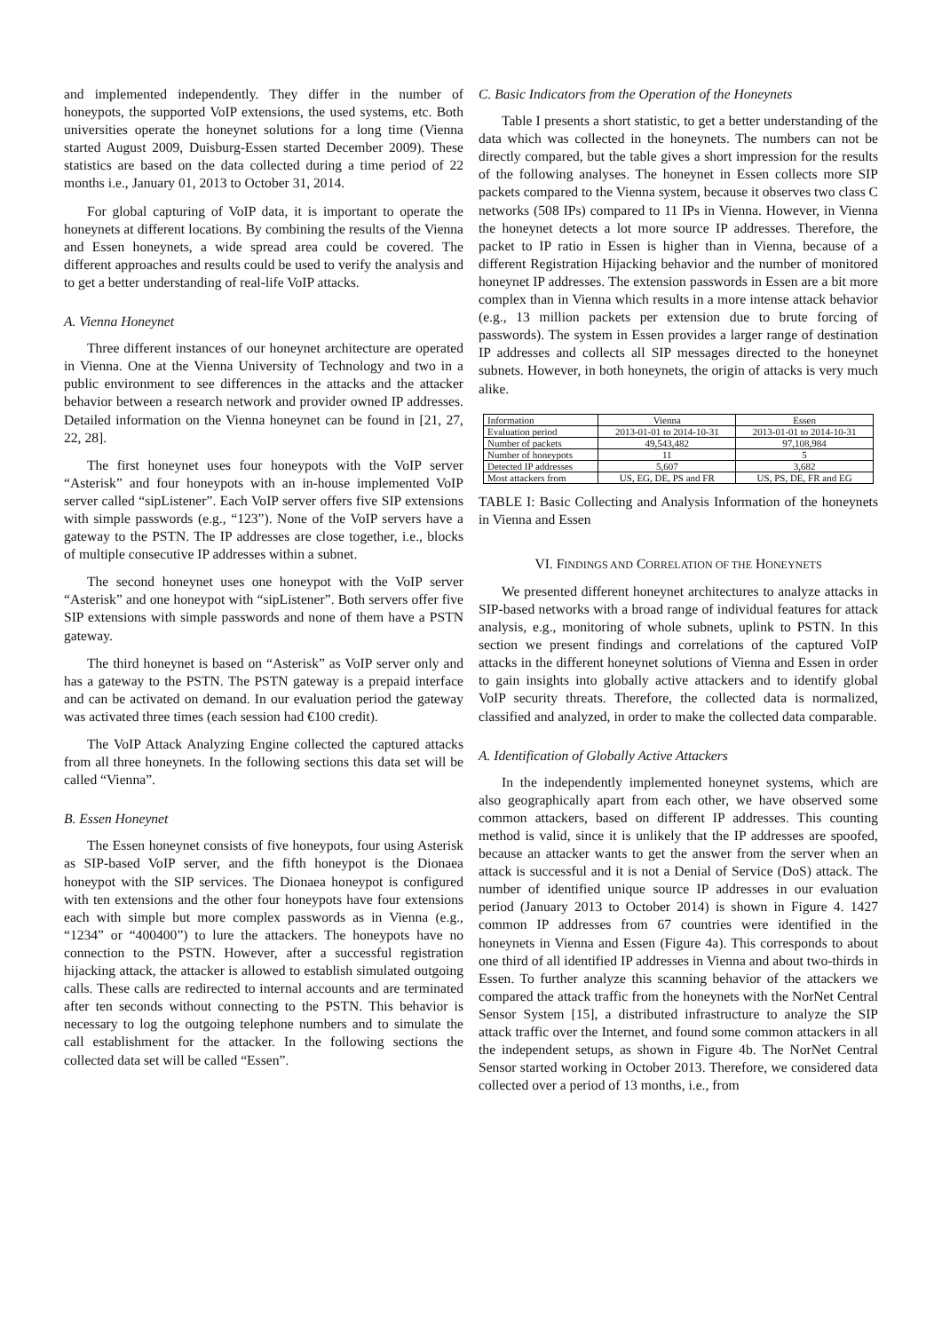and implemented independently. They differ in the number of honeypots, the supported VoIP extensions, the used systems, etc. Both universities operate the honeynet solutions for a long time (Vienna started August 2009, Duisburg-Essen started December 2009). These statistics are based on the data collected during a time period of 22 months i.e., January 01, 2013 to October 31, 2014.
For global capturing of VoIP data, it is important to operate the honeynets at different locations. By combining the results of the Vienna and Essen honeynets, a wide spread area could be covered. The different approaches and results could be used to verify the analysis and to get a better understanding of real-life VoIP attacks.
A. Vienna Honeynet
Three different instances of our honeynet architecture are operated in Vienna. One at the Vienna University of Technology and two in a public environment to see differences in the attacks and the attacker behavior between a research network and provider owned IP addresses. Detailed information on the Vienna honeynet can be found in [21, 27, 22, 28].
The first honeynet uses four honeypots with the VoIP server “Asterisk” and four honeypots with an in-house implemented VoIP server called “sipListener”. Each VoIP server offers five SIP extensions with simple passwords (e.g., “123”). None of the VoIP servers have a gateway to the PSTN. The IP addresses are close together, i.e., blocks of multiple consecutive IP addresses within a subnet.
The second honeynet uses one honeypot with the VoIP server “Asterisk” and one honeypot with “sipListener”. Both servers offer five SIP extensions with simple passwords and none of them have a PSTN gateway.
The third honeynet is based on “Asterisk” as VoIP server only and has a gateway to the PSTN. The PSTN gateway is a prepaid interface and can be activated on demand. In our evaluation period the gateway was activated three times (each session had €100 credit).
The VoIP Attack Analyzing Engine collected the captured attacks from all three honeynets. In the following sections this data set will be called “Vienna”.
B. Essen Honeynet
The Essen honeynet consists of five honeypots, four using Asterisk as SIP-based VoIP server, and the fifth honeypot is the Dionaea honeypot with the SIP services. The Dionaea honeypot is configured with ten extensions and the other four honeypots have four extensions each with simple but more complex passwords as in Vienna (e.g., “1234” or “400400”) to lure the attackers. The honeypots have no connection to the PSTN. However, after a successful registration hijacking attack, the attacker is allowed to establish simulated outgoing calls. These calls are redirected to internal accounts and are terminated after ten seconds without connecting to the PSTN. This behavior is necessary to log the outgoing telephone numbers and to simulate the call establishment for the attacker. In the following sections the collected data set will be called “Essen”.
C. Basic Indicators from the Operation of the Honeynets
Table I presents a short statistic, to get a better understanding of the data which was collected in the honeynets. The numbers can not be directly compared, but the table gives a short impression for the results of the following analyses. The honeynet in Essen collects more SIP packets compared to the Vienna system, because it observes two class C networks (508 IPs) compared to 11 IPs in Vienna. However, in Vienna the honeynet detects a lot more source IP addresses. Therefore, the packet to IP ratio in Essen is higher than in Vienna, because of a different Registration Hijacking behavior and the number of monitored honeynet IP addresses. The extension passwords in Essen are a bit more complex than in Vienna which results in a more intense attack behavior (e.g., 13 million packets per extension due to brute forcing of passwords). The system in Essen provides a larger range of destination IP addresses and collects all SIP messages directed to the honeynet subnets. However, in both honeynets, the origin of attacks is very much alike.
| Information | Vienna | Essen |
| --- | --- | --- |
| Evaluation period | 2013-01-01 to 2014-10-31 | 2013-01-01 to 2014-10-31 |
| Number of packets | 49,543,482 | 97,108,984 |
| Number of honeypots | 11 | 5 |
| Detected IP addresses | 5,607 | 3,682 |
| Most attackers from | US, EG, DE, PS and FR | US, PS, DE, FR and EG |
TABLE I: Basic Collecting and Analysis Information of the honeynets in Vienna and Essen
VI. FINDINGS AND CORRELATION OF THE HONEYNETS
We presented different honeynet architectures to analyze attacks in SIP-based networks with a broad range of individual features for attack analysis, e.g., monitoring of whole subnets, uplink to PSTN. In this section we present findings and correlations of the captured VoIP attacks in the different honeynet solutions of Vienna and Essen in order to gain insights into globally active attackers and to identify global VoIP security threats. Therefore, the collected data is normalized, classified and analyzed, in order to make the collected data comparable.
A. Identification of Globally Active Attackers
In the independently implemented honeynet systems, which are also geographically apart from each other, we have observed some common attackers, based on different IP addresses. This counting method is valid, since it is unlikely that the IP addresses are spoofed, because an attacker wants to get the answer from the server when an attack is successful and it is not a Denial of Service (DoS) attack. The number of identified unique source IP addresses in our evaluation period (January 2013 to October 2014) is shown in Figure 4. 1427 common IP addresses from 67 countries were identified in the honeynets in Vienna and Essen (Figure 4a). This corresponds to about one third of all identified IP addresses in Vienna and about two-thirds in Essen. To further analyze this scanning behavior of the attackers we compared the attack traffic from the honeynets with the NorNet Central Sensor System [15], a distributed infrastructure to analyze the SIP attack traffic over the Internet, and found some common attackers in all the independent setups, as shown in Figure 4b. The NorNet Central Sensor started working in October 2013. Therefore, we considered data collected over a period of 13 months, i.e., from